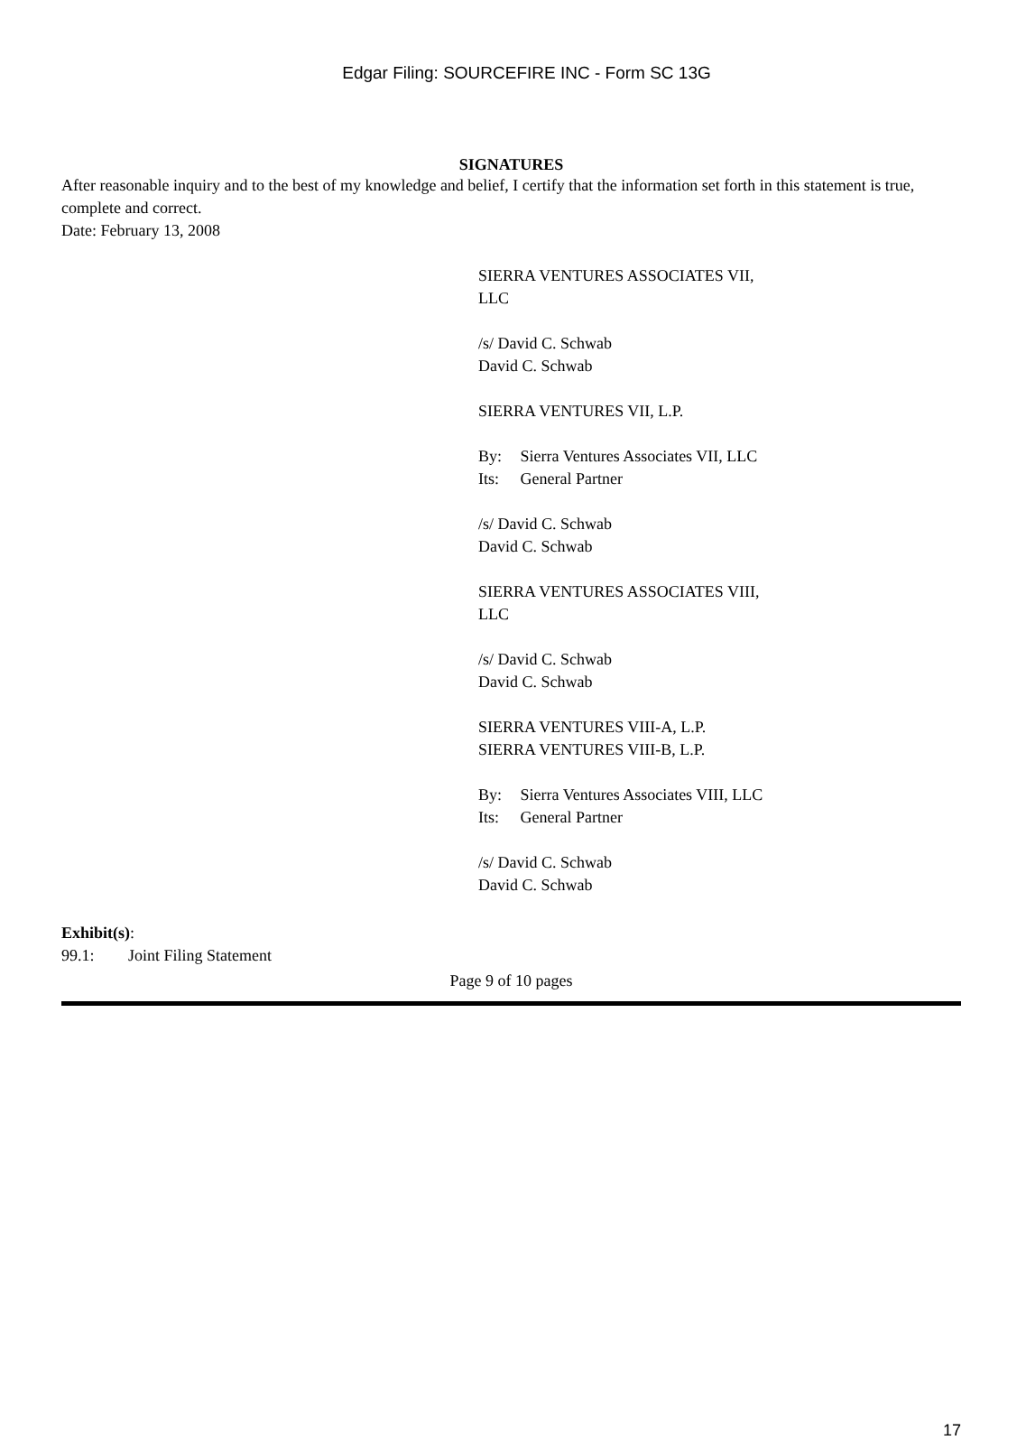Edgar Filing: SOURCEFIRE INC - Form SC 13G
SIGNATURES
After reasonable inquiry and to the best of my knowledge and belief, I certify that the information set forth in this statement is true, complete and correct.
Date: February 13, 2008
SIERRA VENTURES ASSOCIATES VII,
LLC
/s/ David C. Schwab
David C. Schwab
SIERRA VENTURES VII, L.P.
By: Sierra Ventures Associates VII, LLC
Its: General Partner
/s/ David C. Schwab
David C. Schwab
SIERRA VENTURES ASSOCIATES VIII,
LLC
/s/ David C. Schwab
David C. Schwab
SIERRA VENTURES VIII-A, L.P.
SIERRA VENTURES VIII-B, L.P.
By: Sierra Ventures Associates VIII, LLC
Its: General Partner
/s/ David C. Schwab
David C. Schwab
Exhibit(s):
99.1: Joint Filing Statement
Page 9 of 10 pages
17